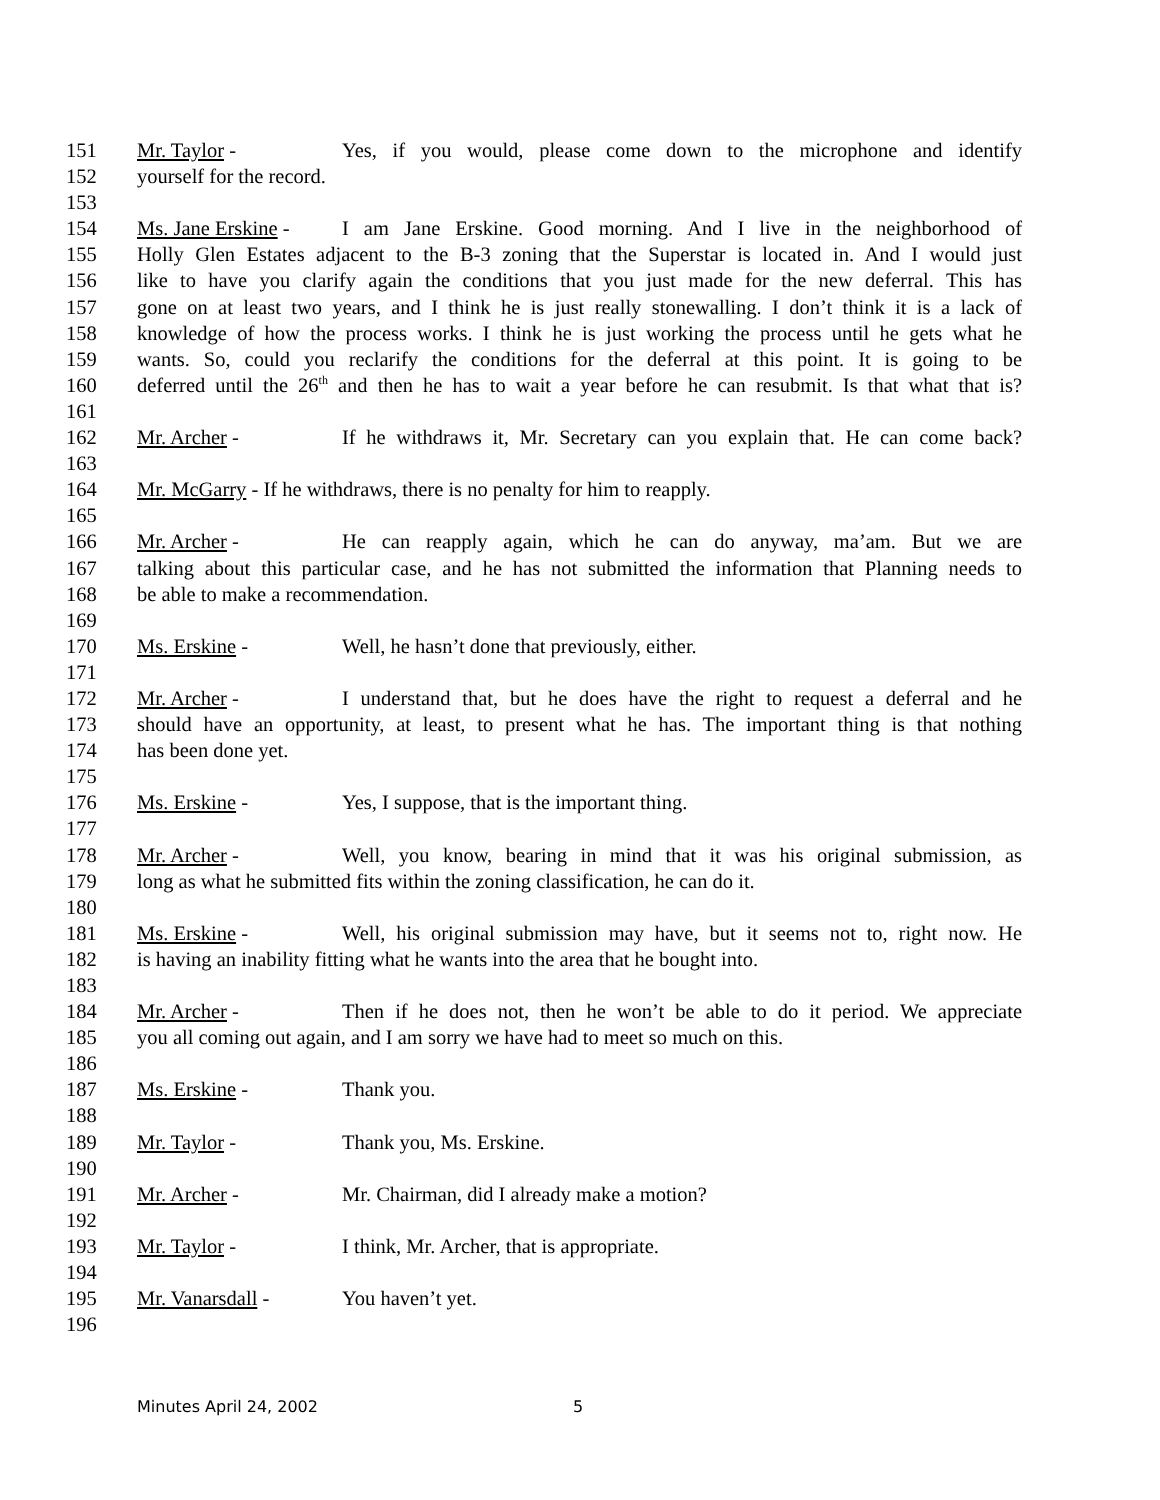151 Mr. Taylor - Yes, if you would, please come down to the microphone and identify
152 yourself for the record.
153
154 Ms. Jane Erskine - I am Jane Erskine. Good morning. And I live in the neighborhood of
155 Holly Glen Estates adjacent to the B-3 zoning that the Superstar is located in. And I would just
156 like to have you clarify again the conditions that you just made for the new deferral. This has
157 gone on at least two years, and I think he is just really stonewalling. I don’t think it is a lack of
158 knowledge of how the process works. I think he is just working the process until he gets what he
159 wants. So, could you reclarify the conditions for the deferral at this point. It is going to be
160 deferred until the 26<sup>th</sup> and then he has to wait a year before he can resubmit. Is that what that is?
161
162 Mr. Archer - If he withdraws it, Mr. Secretary can you explain that. He can come back?
163
164 Mr. McGarry - If he withdraws, there is no penalty for him to reapply.
165
166 Mr. Archer - He can reapply again, which he can do anyway, ma’am. But we are
167 talking about this particular case, and he has not submitted the information that Planning needs to
168 be able to make a recommendation.
169
170 Ms. Erskine - Well, he hasn’t done that previously, either.
171
172 Mr. Archer - I understand that, but he does have the right to request a deferral and he
173 should have an opportunity, at least, to present what he has. The important thing is that nothing
174 has been done yet.
175
176 Ms. Erskine - Yes, I suppose, that is the important thing.
177
178 Mr. Archer - Well, you know, bearing in mind that it was his original submission, as
179 long as what he submitted fits within the zoning classification, he can do it.
180
181 Ms. Erskine - Well, his original submission may have, but it seems not to, right now. He
182 is having an inability fitting what he wants into the area that he bought into.
183
184 Mr. Archer - Then if he does not, then he won’t be able to do it period. We appreciate
185 you all coming out again, and I am sorry we have had to meet so much on this.
186
187 Ms. Erskine - Thank you.
188
189 Mr. Taylor - Thank you, Ms. Erskine.
190
191 Mr. Archer - Mr. Chairman, did I already make a motion?
192
193 Mr. Taylor - I think, Mr. Archer, that is appropriate.
194
195 Mr. Vanarsdall - You haven’t yet.
196
Minutes April 24, 2002 5